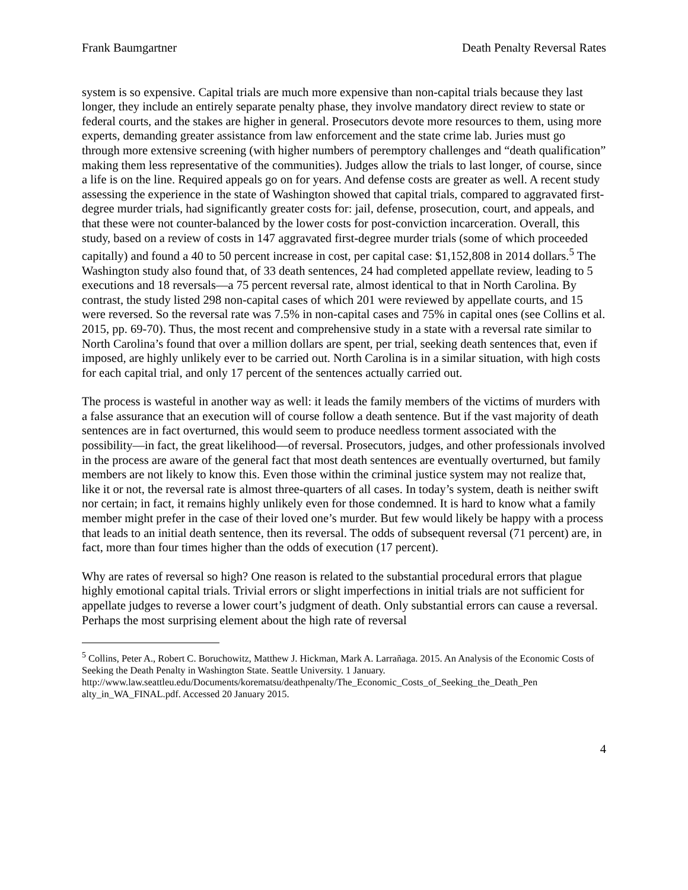Frank Baumgartner Death Penalty Reversal Rates
system is so expensive. Capital trials are much more expensive than non-capital trials because they last longer, they include an entirely separate penalty phase, they involve mandatory direct review to state or federal courts, and the stakes are higher in general. Prosecutors devote more resources to them, using more experts, demanding greater assistance from law enforcement and the state crime lab. Juries must go through more extensive screening (with higher numbers of peremptory challenges and “death qualification” making them less representative of the communities). Judges allow the trials to last longer, of course, since a life is on the line. Required appeals go on for years. And defense costs are greater as well. A recent study assessing the experience in the state of Washington showed that capital trials, compared to aggravated first-degree murder trials, had significantly greater costs for: jail, defense, prosecution, court, and appeals, and that these were not counter-balanced by the lower costs for post-conviction incarceration. Overall, this study, based on a review of costs in 147 aggravated first-degree murder trials (some of which proceeded capitally) and found a 40 to 50 percent increase in cost, per capital case: $1,152,808 in 2014 dollars.<sup>5</sup> The Washington study also found that, of 33 death sentences, 24 had completed appellate review, leading to 5 executions and 18 reversals—a 75 percent reversal rate, almost identical to that in North Carolina. By contrast, the study listed 298 non-capital cases of which 201 were reviewed by appellate courts, and 15 were reversed. So the reversal rate was 7.5% in non-capital cases and 75% in capital ones (see Collins et al. 2015, pp. 69-70). Thus, the most recent and comprehensive study in a state with a reversal rate similar to North Carolina’s found that over a million dollars are spent, per trial, seeking death sentences that, even if imposed, are highly unlikely ever to be carried out. North Carolina is in a similar situation, with high costs for each capital trial, and only 17 percent of the sentences actually carried out.
The process is wasteful in another way as well: it leads the family members of the victims of murders with a false assurance that an execution will of course follow a death sentence. But if the vast majority of death sentences are in fact overturned, this would seem to produce needless torment associated with the possibility—in fact, the great likelihood—of reversal. Prosecutors, judges, and other professionals involved in the process are aware of the general fact that most death sentences are eventually overturned, but family members are not likely to know this. Even those within the criminal justice system may not realize that, like it or not, the reversal rate is almost three-quarters of all cases. In today’s system, death is neither swift nor certain; in fact, it remains highly unlikely even for those condemned. It is hard to know what a family member might prefer in the case of their loved one’s murder. But few would likely be happy with a process that leads to an initial death sentence, then its reversal. The odds of subsequent reversal (71 percent) are, in fact, more than four times higher than the odds of execution (17 percent).
Why are rates of reversal so high? One reason is related to the substantial procedural errors that plague highly emotional capital trials. Trivial errors or slight imperfections in initial trials are not sufficient for appellate judges to reverse a lower court’s judgment of death. Only substantial errors can cause a reversal. Perhaps the most surprising element about the high rate of reversal
<sup>5</sup> Collins, Peter A., Robert C. Boruchowitz, Matthew J. Hickman, Mark A. Larrañaga. 2015. An Analysis of the Economic Costs of Seeking the Death Penalty in Washington State. Seattle University. 1 January. http://www.law.seattleu.edu/Documents/korematsu/deathpenalty/The_Economic_Costs_of_Seeking_the_Death_Pen alty_in_WA_FINAL.pdf. Accessed 20 January 2015.
4